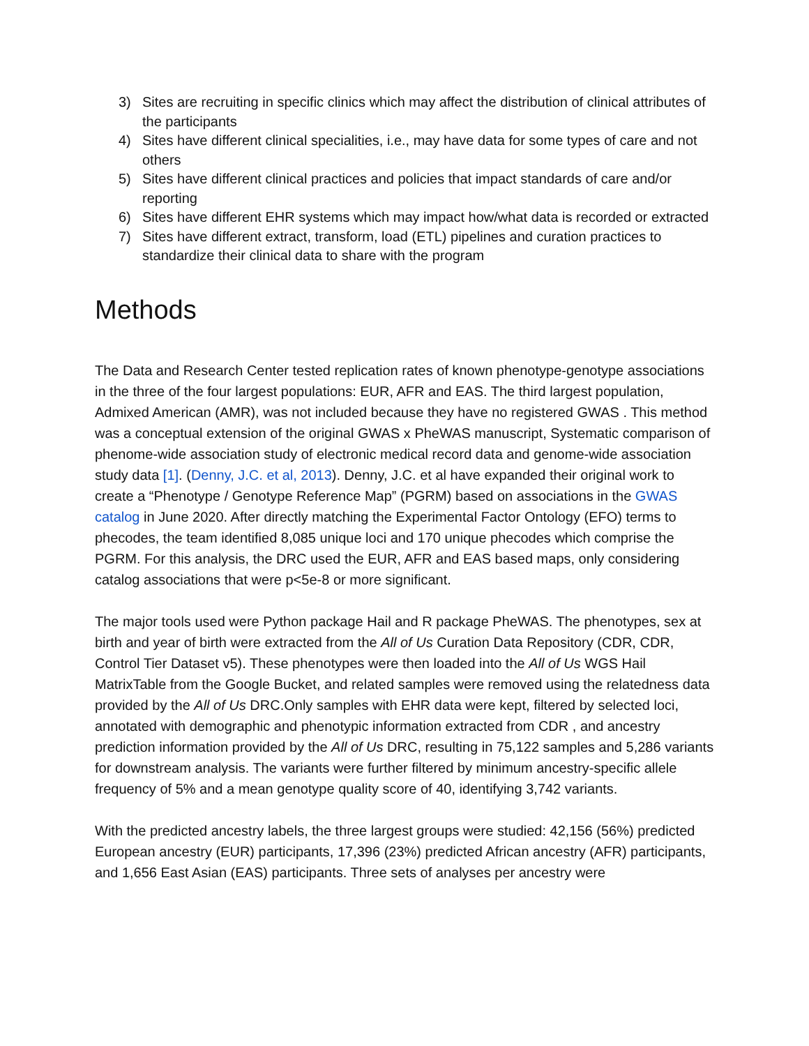3) Sites are recruiting in specific clinics which may affect the distribution of clinical attributes of the participants
4) Sites have different clinical specialities, i.e., may have data for some types of care and not others
5) Sites have different clinical practices and policies that impact standards of care and/or reporting
6) Sites have different EHR systems which may impact how/what data is recorded or extracted
7) Sites have different extract, transform, load (ETL) pipelines and curation practices to standardize their clinical data to share with the program
Methods
The Data and Research Center tested replication rates of known phenotype-genotype associations in the three of the four largest populations: EUR, AFR and EAS. The third largest population, Admixed American (AMR), was not included because they have no registered GWAS . This method was a conceptual extension of the original GWAS x PheWAS manuscript, Systematic comparison of phenome-wide association study of electronic medical record data and genome-wide association study data [1]. (Denny, J.C. et al, 2013). Denny, J.C. et al have expanded their original work to create a “Phenotype / Genotype Reference Map” (PGRM) based on associations in the GWAS catalog in June 2020. After directly matching the Experimental Factor Ontology (EFO) terms to phecodes, the team identified 8,085 unique loci and 170 unique phecodes which comprise the PGRM. For this analysis, the DRC used the EUR, AFR and EAS based maps, only considering catalog associations that were p<5e-8 or more significant.
The major tools used were Python package Hail and R package PheWAS. The phenotypes, sex at birth and year of birth were extracted from the All of Us Curation Data Repository (CDR, CDR, Control Tier Dataset v5). These phenotypes were then loaded into the All of Us WGS Hail MatrixTable from the Google Bucket, and related samples were removed using the relatedness data provided by the All of Us DRC.Only samples with EHR data were kept, filtered by selected loci, annotated with demographic and phenotypic information extracted from CDR , and ancestry prediction information provided by the All of Us DRC, resulting in 75,122 samples and 5,286 variants for downstream analysis. The variants were further filtered by minimum ancestry-specific allele frequency of 5% and a mean genotype quality score of 40, identifying 3,742 variants.
With the predicted ancestry labels, the three largest groups were studied: 42,156 (56%) predicted European ancestry (EUR) participants, 17,396 (23%) predicted African ancestry (AFR) participants, and 1,656 East Asian (EAS) participants. Three sets of analyses per ancestry were